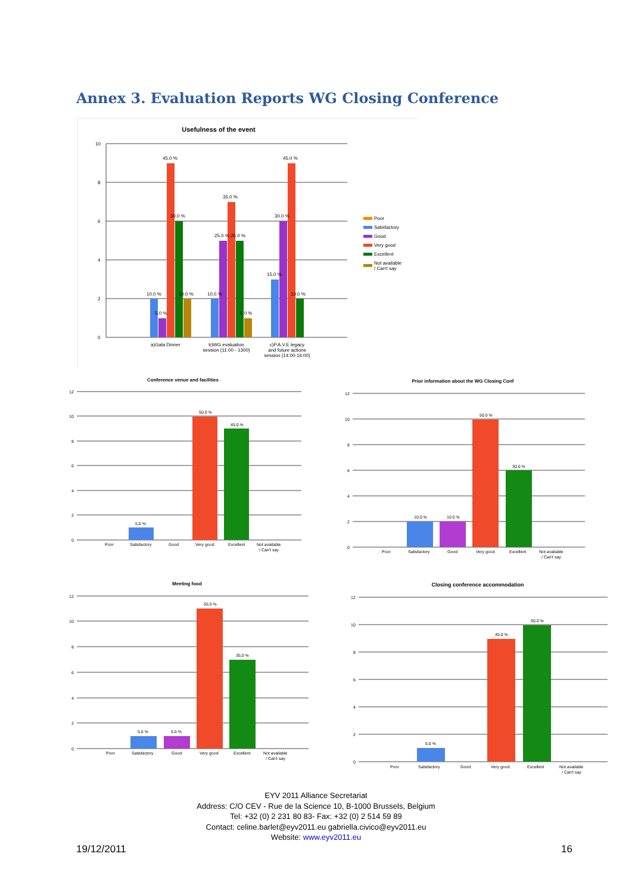Annex 3. Evaluation Reports WG Closing Conference
Usefulness of the event
10
8
6
4
2
0
45.0 %
45.0 %
35.0 %
30.0 %
30.0 %
25.0 % 25.0 %
15.0 %
10.0 %
10.0 %
10.0 %
10.0 %
5.0 %
5.0 %
a)Gala Dinner
b)WG evaluation
session (11:00 - 1300)
c)P.A.V.E legacy
and future actions
session (14:00-16:00)
Poor
Satisfactory
Good
Very good
Excellent
Not available
/ Can't say
Conference venue and facilities
12
10
8
6
4
2
0
5.0 %
50.0 %
45.0 %
Poor
Satisfactory
Good
Very good
Excellent
Not available
/ Can't say
Prior information about the WG Closing Conf
12
10
8
6
4
2
0
10.0 %
10.0 %
50.0 %
30.0 %
Poor
Satisfactory
Good
Very good
Excellent
Not available
/ Can't say
Meeting food
12
10
8
6
4
2
0
5.0 %
5.0 %
55.0 %
35.0 %
Poor
Satisfactory
Good
Very good
Excellent
Not available
/ Can't say
Closing conference accommodation
12
10
8
6
4
2
0
5.0 %
45.0 %
50.0 %
Poor
Satisfactory
Good
Very good
Excellent
Not available
/ Can't say
EYV 2011 Alliance Secretariat
Address: C/O CEV - Rue de la Science 10, B-1000 Brussels, Belgium
Tel: +32 (0) 2 231 80 83- Fax: +32 (0) 2 514 59 89
Contact: celine.barlet@eyv2011.eu gabriella.civico@eyv2011.eu
Website: www.eyv2011.eu
19/12/2011 16